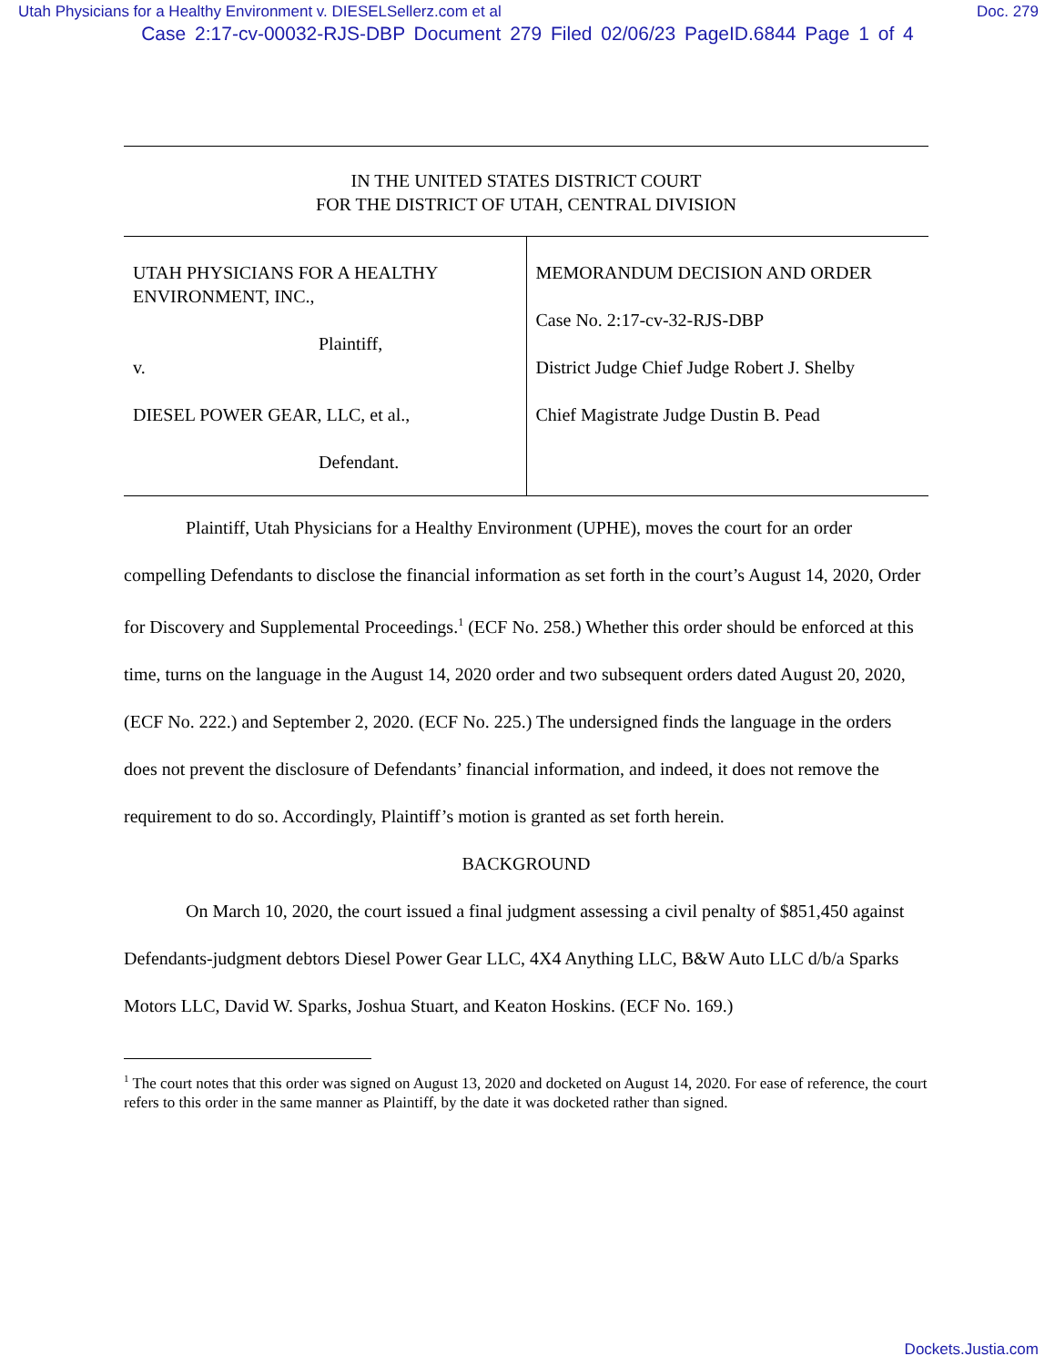Utah Physicians for a Healthy Environment v. DIESELSellerz.com et al Doc. 279
Case 2:17-cv-00032-RJS-DBP Document 279 Filed 02/06/23 PageID.6844 Page 1 of 4
IN THE UNITED STATES DISTRICT COURT
FOR THE DISTRICT OF UTAH, CENTRAL DIVISION
UTAH PHYSICIANS FOR A HEALTHY ENVIRONMENT, INC.,
Plaintiff,
v.
DIESEL POWER GEAR, LLC, et al.,
Defendant.
MEMORANDUM DECISION AND ORDER
Case No. 2:17-cv-32-RJS-DBP
District Judge Chief Judge Robert J. Shelby
Chief Magistrate Judge Dustin B. Pead
Plaintiff, Utah Physicians for a Healthy Environment (UPHE), moves the court for an order compelling Defendants to disclose the financial information as set forth in the court’s August 14, 2020, Order for Discovery and Supplemental Proceedings.<sup>1</sup> (ECF No. 258.) Whether this order should be enforced at this time, turns on the language in the August 14, 2020 order and two subsequent orders dated August 20, 2020, (ECF No. 222.) and September 2, 2020. (ECF No. 225.) The undersigned finds the language in the orders does not prevent the disclosure of Defendants’ financial information, and indeed, it does not remove the requirement to do so. Accordingly, Plaintiff’s motion is granted as set forth herein.
BACKGROUND
On March 10, 2020, the court issued a final judgment assessing a civil penalty of $851,450 against Defendants-judgment debtors Diesel Power Gear LLC, 4X4 Anything LLC, B&W Auto LLC d/b/a Sparks Motors LLC, David W. Sparks, Joshua Stuart, and Keaton Hoskins. (ECF No. 169.)
<sup>1</sup> The court notes that this order was signed on August 13, 2020 and docketed on August 14, 2020. For ease of reference, the court refers to this order in the same manner as Plaintiff, by the date it was docketed rather than signed.
Dockets.Justia.com